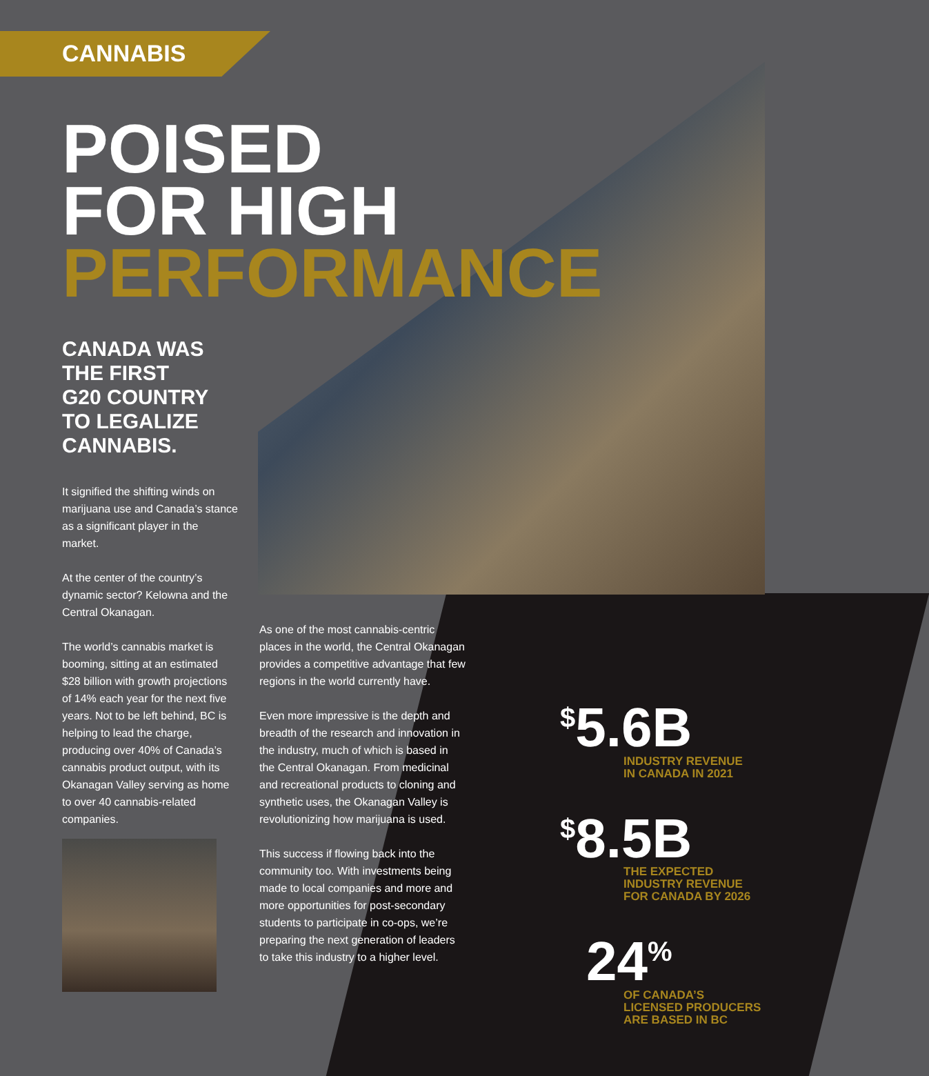CANNABIS
POISED
FOR HIGH
PERFORMANCE
CANADA WAS
THE FIRST
G20 COUNTRY
TO LEGALIZE
CANNABIS.
It signified the shifting winds on marijuana use and Canada’s stance as a significant player in the market.
At the center of the country’s dynamic sector? Kelowna and the Central Okanagan.
The world’s cannabis market is booming, sitting at an estimated $28 billion with growth projections of 14% each year for the next five years. Not to be left behind, BC is helping to lead the charge, producing over 40% of Canada’s cannabis product output, with its Okanagan Valley serving as home to over 40 cannabis-related companies.
As one of the most cannabis-centric places in the world, the Central Okanagan provides a competitive advantage that few regions in the world currently have.
Even more impressive is the depth and breadth of the research and innovation in the industry, much of which is based in the Central Okanagan. From medicinal and recreational products to cloning and synthetic uses, the Okanagan Valley is revolutionizing how marijuana is used.
This success if flowing back into the community too. With investments being made to local companies and more and more opportunities for post-secondary students to participate in co-ops, we’re preparing the next generation of leaders to take this industry to a higher level.
<sup>$</sup>5.6B
INDUSTRY REVENUE
IN CANADA IN 2021
<sup>$</sup>8.5B
THE EXPECTED
INDUSTRY REVENUE
FOR CANADA BY 2026
24<sup>%</sup>
OF CANADA’S
LICENSED PRODUCERS
ARE BASED IN BC